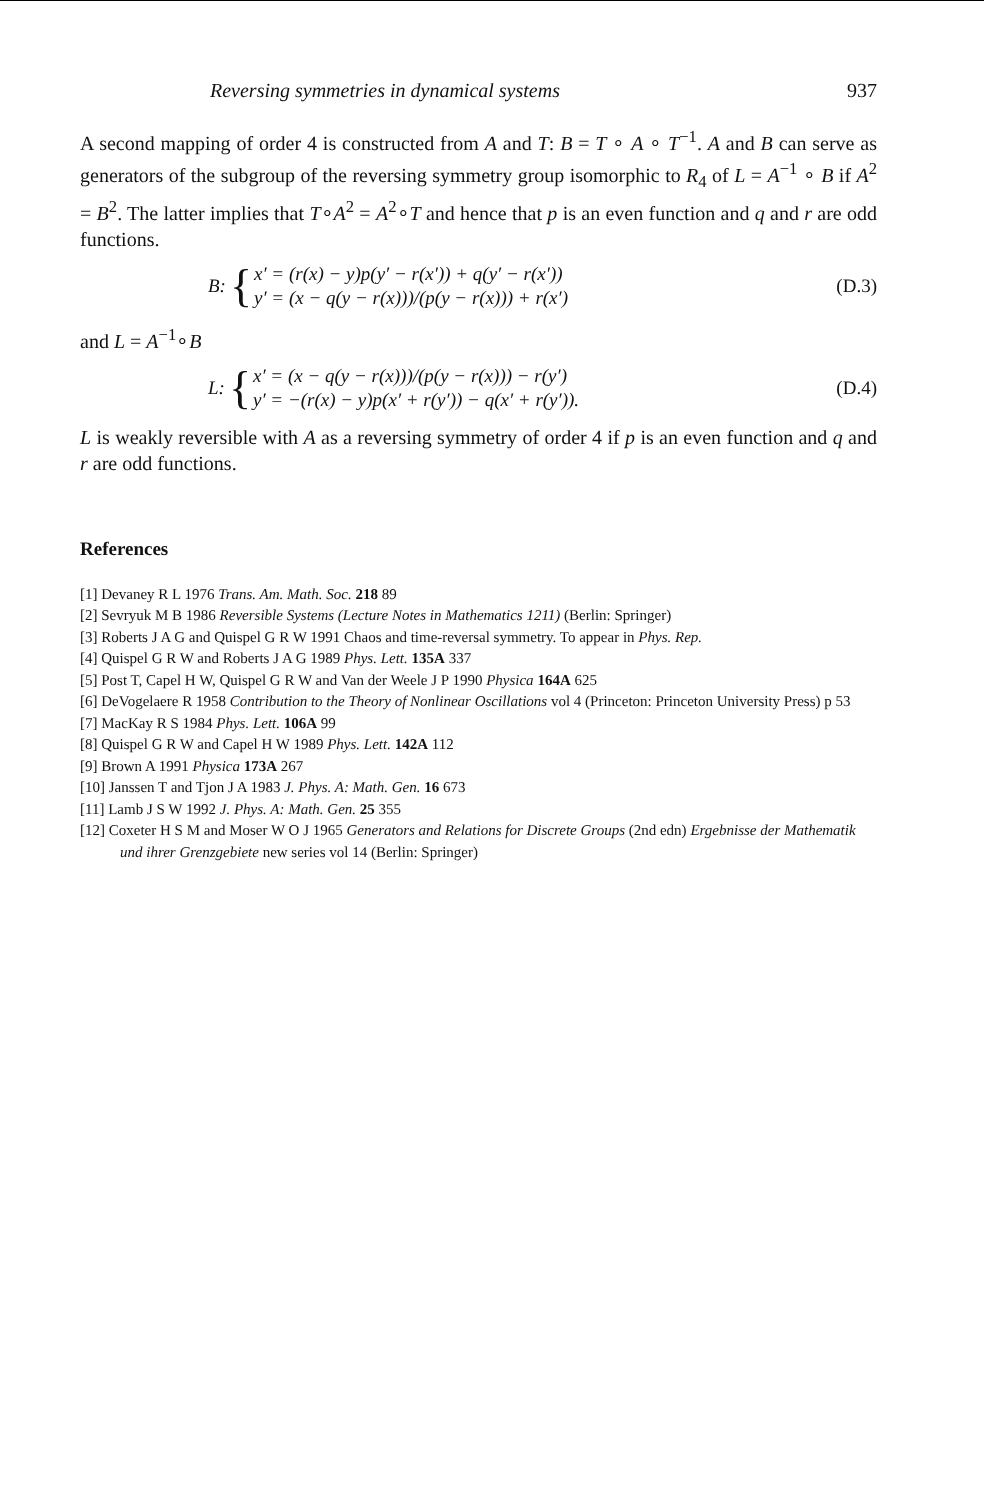Reversing symmetries in dynamical systems 937
A second mapping of order 4 is constructed from A and T: B = T ∘ A ∘ T<sup>−1</sup>. A and B can serve as generators of the subgroup of the reversing symmetry group isomorphic to R<sub>4</sub> of L = A<sup>−1</sup> ∘ B if A<sup>2</sup> = B<sup>2</sup>. The latter implies that T∘A<sup>2</sup> = A<sup>2</sup>∘T and hence that p is an even function and q and r are odd functions.
B: {
x′ = (r(x) − y)p(y′ − r(x′)) + q(y′ − r(x′))
y′ = (x − q(y − r(x)))/(p(y − r(x))) + r(x′)
(D.3)
and L = A<sup>−1</sup>∘B
L: {
x′ = (x − q(y − r(x)))/(p(y − r(x))) − r(y′)
y′ = −(r(x) − y)p(x′ + r(y′)) − q(x′ + r(y′)).
(D.4)
L is weakly reversible with A as a reversing symmetry of order 4 if p is an even function and q and r are odd functions.
References
[1] Devaney R L 1976 Trans. Am. Math. Soc. 218 89
[2] Sevryuk M B 1986 Reversible Systems (Lecture Notes in Mathematics 1211) (Berlin: Springer)
[3] Roberts J A G and Quispel G R W 1991 Chaos and time-reversal symmetry. To appear in Phys. Rep.
[4] Quispel G R W and Roberts J A G 1989 Phys. Lett. 135A 337
[5] Post T, Capel H W, Quispel G R W and Van der Weele J P 1990 Physica 164A 625
[6] DeVogelaere R 1958 Contribution to the Theory of Nonlinear Oscillations vol 4 (Princeton: Princeton University Press) p 53
[7] MacKay R S 1984 Phys. Lett. 106A 99
[8] Quispel G R W and Capel H W 1989 Phys. Lett. 142A 112
[9] Brown A 1991 Physica 173A 267
[10] Janssen T and Tjon J A 1983 J. Phys. A: Math. Gen. 16 673
[11] Lamb J S W 1992 J. Phys. A: Math. Gen. 25 355
[12] Coxeter H S M and Moser W O J 1965 Generators and Relations for Discrete Groups (2nd edn) Ergebnisse der Mathematik und ihrer Grenzgebiete new series vol 14 (Berlin: Springer)